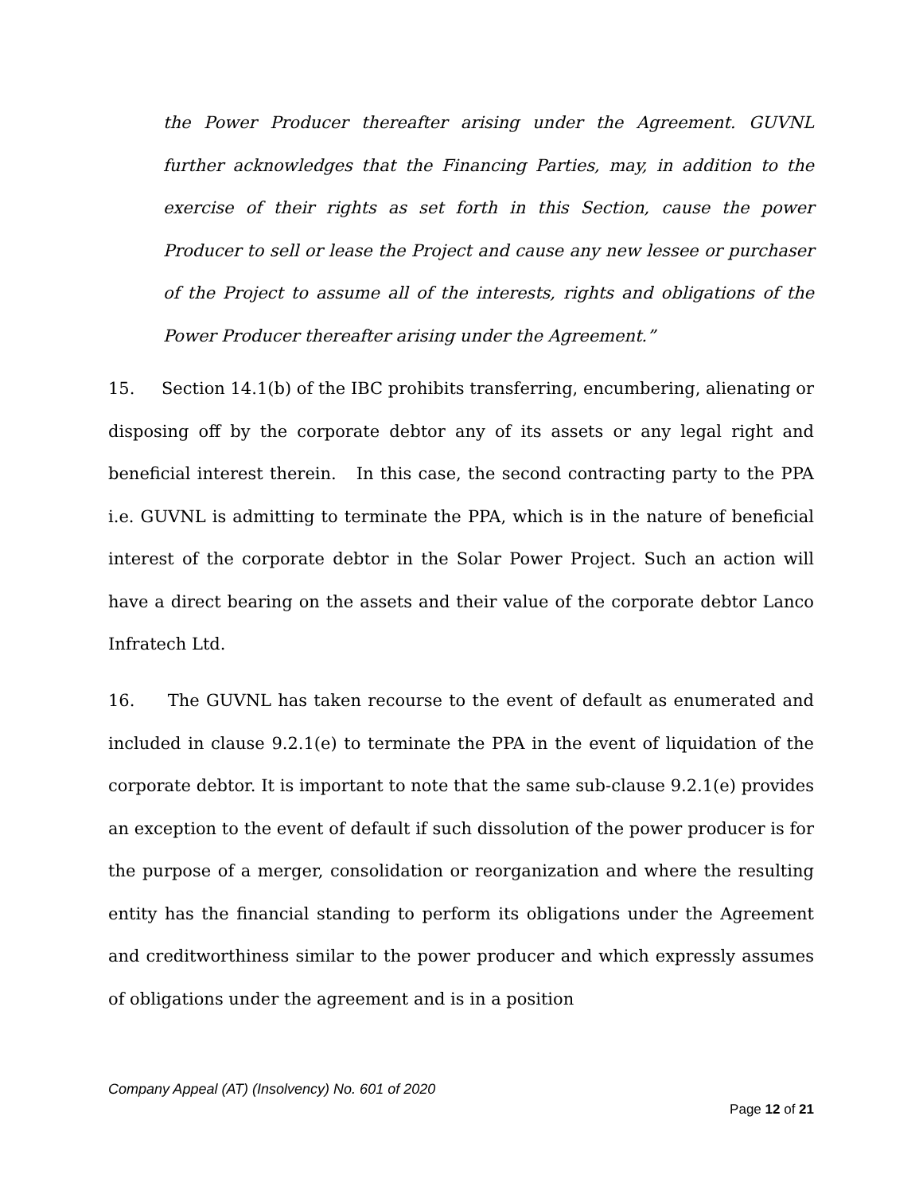the Power Producer thereafter arising under the Agreement. GUVNL further acknowledges that the Financing Parties, may, in addition to the exercise of their rights as set forth in this Section, cause the power Producer to sell or lease the Project and cause any new lessee or purchaser of the Project to assume all of the interests, rights and obligations of the Power Producer thereafter arising under the Agreement.”
15. Section 14.1(b) of the IBC prohibits transferring, encumbering, alienating or disposing off by the corporate debtor any of its assets or any legal right and beneficial interest therein. In this case, the second contracting party to the PPA i.e. GUVNL is admitting to terminate the PPA, which is in the nature of beneficial interest of the corporate debtor in the Solar Power Project. Such an action will have a direct bearing on the assets and their value of the corporate debtor Lanco Infratech Ltd.
16. The GUVNL has taken recourse to the event of default as enumerated and included in clause 9.2.1(e) to terminate the PPA in the event of liquidation of the corporate debtor. It is important to note that the same sub-clause 9.2.1(e) provides an exception to the event of default if such dissolution of the power producer is for the purpose of a merger, consolidation or reorganization and where the resulting entity has the financial standing to perform its obligations under the Agreement and creditworthiness similar to the power producer and which expressly assumes of obligations under the agreement and is in a position
Company Appeal (AT) (Insolvency) No. 601 of 2020
Page 12 of 21